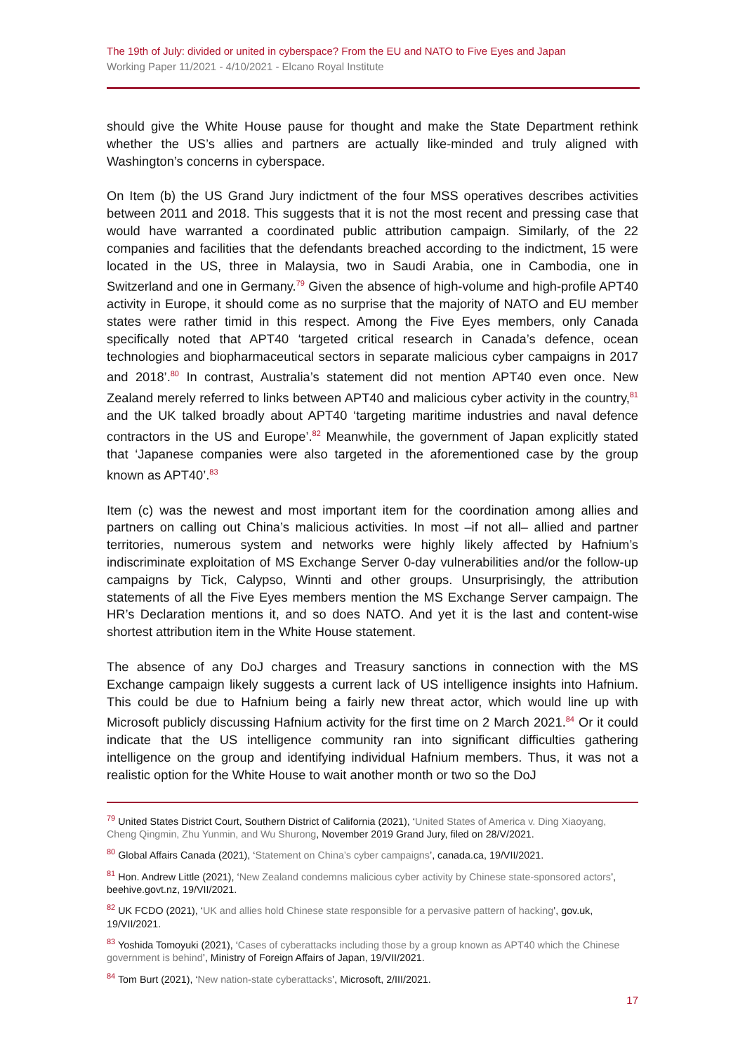The 19th of July: divided or united in cyberspace? From the EU and NATO to Five Eyes and Japan
Working Paper 11/2021 - 4/10/2021 - Elcano Royal Institute
should give the White House pause for thought and make the State Department rethink whether the US’s allies and partners are actually like-minded and truly aligned with Washington’s concerns in cyberspace.
On Item (b) the US Grand Jury indictment of the four MSS operatives describes activities between 2011 and 2018. This suggests that it is not the most recent and pressing case that would have warranted a coordinated public attribution campaign. Similarly, of the 22 companies and facilities that the defendants breached according to the indictment, 15 were located in the US, three in Malaysia, two in Saudi Arabia, one in Cambodia, one in Switzerland and one in Germany.<sup>79</sup> Given the absence of high-volume and high-profile APT40 activity in Europe, it should come as no surprise that the majority of NATO and EU member states were rather timid in this respect. Among the Five Eyes members, only Canada specifically noted that APT40 ‘targeted critical research in Canada’s defence, ocean technologies and biopharmaceutical sectors in separate malicious cyber campaigns in 2017 and 2018’.<sup>80</sup> In contrast, Australia’s statement did not mention APT40 even once. New Zealand merely referred to links between APT40 and malicious cyber activity in the country,<sup>81</sup> and the UK talked broadly about APT40 ‘targeting maritime industries and naval defence contractors in the US and Europe’.<sup>82</sup> Meanwhile, the government of Japan explicitly stated that ‘Japanese companies were also targeted in the aforementioned case by the group known as APT40’.<sup>83</sup>
Item (c) was the newest and most important item for the coordination among allies and partners on calling out China’s malicious activities. In most –if not all– allied and partner territories, numerous system and networks were highly likely affected by Hafnium’s indiscriminate exploitation of MS Exchange Server 0-day vulnerabilities and/or the follow-up campaigns by Tick, Calypso, Winnti and other groups. Unsurprisingly, the attribution statements of all the Five Eyes members mention the MS Exchange Server campaign. The HR’s Declaration mentions it, and so does NATO. And yet it is the last and content-wise shortest attribution item in the White House statement.
The absence of any DoJ charges and Treasury sanctions in connection with the MS Exchange campaign likely suggests a current lack of US intelligence insights into Hafnium. This could be due to Hafnium being a fairly new threat actor, which would line up with Microsoft publicly discussing Hafnium activity for the first time on 2 March 2021.<sup>84</sup> Or it could indicate that the US intelligence community ran into significant difficulties gathering intelligence on the group and identifying individual Hafnium members. Thus, it was not a realistic option for the White House to wait another month or two so the DoJ
<sup>79</sup> United States District Court, Southern District of California (2021), ‘United States of America v. Ding Xiaoyang, Cheng Qingmin, Zhu Yunmin, and Wu Shurong, November 2019 Grand Jury, filed on 28/V/2021.
<sup>80</sup> Global Affairs Canada (2021), ‘Statement on China’s cyber campaigns’, canada.ca, 19/VII/2021.
<sup>81</sup> Hon. Andrew Little (2021), ‘New Zealand condemns malicious cyber activity by Chinese state-sponsored actors’, beehive.govt.nz, 19/VII/2021.
<sup>82</sup> UK FCDO (2021), ‘UK and allies hold Chinese state responsible for a pervasive pattern of hacking’, gov.uk, 19/VII/2021.
<sup>83</sup> Yoshida Tomoyuki (2021), ‘Cases of cyberattacks including those by a group known as APT40 which the Chinese government is behind’, Ministry of Foreign Affairs of Japan, 19/VII/2021.
<sup>84</sup> Tom Burt (2021), ‘New nation-state cyberattacks’, Microsoft, 2/III/2021.
17